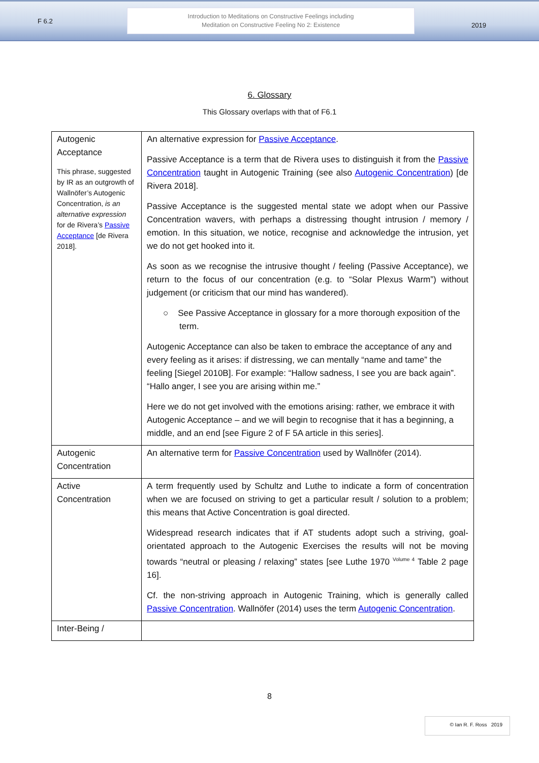F 6.2
Introduction to Meditations on Constructive Feelings including
Meditation on Constructive Feeling No 2: Existence
2019
6. Glossary
This Glossary overlaps with that of F6.1
| Autogenic Acceptance This phrase, suggested by IR as an outgrowth of Wallnöfer’s Autogenic Concentration, is an alternative expression for de Rivera’s Passive Acceptance [de Rivera 2018]. | An alternative expression for Passive Acceptance . Passive Acceptance is a term that de Rivera uses to distinguish it from the Passive Concentration taught in Autogenic Training (see also Autogenic Concentration ) [de Rivera 2018]. Passive Acceptance is the suggested mental state we adopt when our Passive Concentration wavers, with perhaps a distressing thought intrusion / memory / emotion. In this situation, we notice, recognise and acknowledge the intrusion, yet we do not get hooked into it. As soon as we recognise the intrusive thought / feeling (Passive Acceptance), we return to the focus of our concentration (e.g. to “Solar Plexus Warm”) without judgement (or criticism that our mind has wandered). ○ See Passive Acceptance in glossary for a more thorough exposition of the term. Autogenic Acceptance can also be taken to embrace the acceptance of any and every feeling as it arises: if distressing, we can mentally “name and tame” the feeling [Siegel 2010B]. For example: “Hallow sadness, I see you are back again”. “Hallo anger, I see you are arising within me.” Here we do not get involved with the emotions arising: rather, we embrace it with Autogenic Acceptance – and we will begin to recognise that it has a beginning, a middle, and an end [see Figure 2 of F 5A article in this series]. |
| Autogenic Concentration | An alternative term for Passive Concentration used by Wallnöfer (2014). |
| Active Concentration | A term frequently used by Schultz and Luthe to indicate a form of concentration when we are focused on striving to get a particular result / solution to a problem; this means that Active Concentration is goal directed. Widespread research indicates that if AT students adopt such a striving, goal-orientated approach to the Autogenic Exercises the results will not be moving towards “neutral or pleasing / relaxing” states [see Luthe 1970 <sup>Volume 4</sup> Table 2 page 16]. Cf. the non-striving approach in Autogenic Training, which is generally called Passive Concentration . Wallnöfer (2014) uses the term Autogenic Concentration . |
| Inter-Being / | |
8
© Ian R. F. Ross 2019